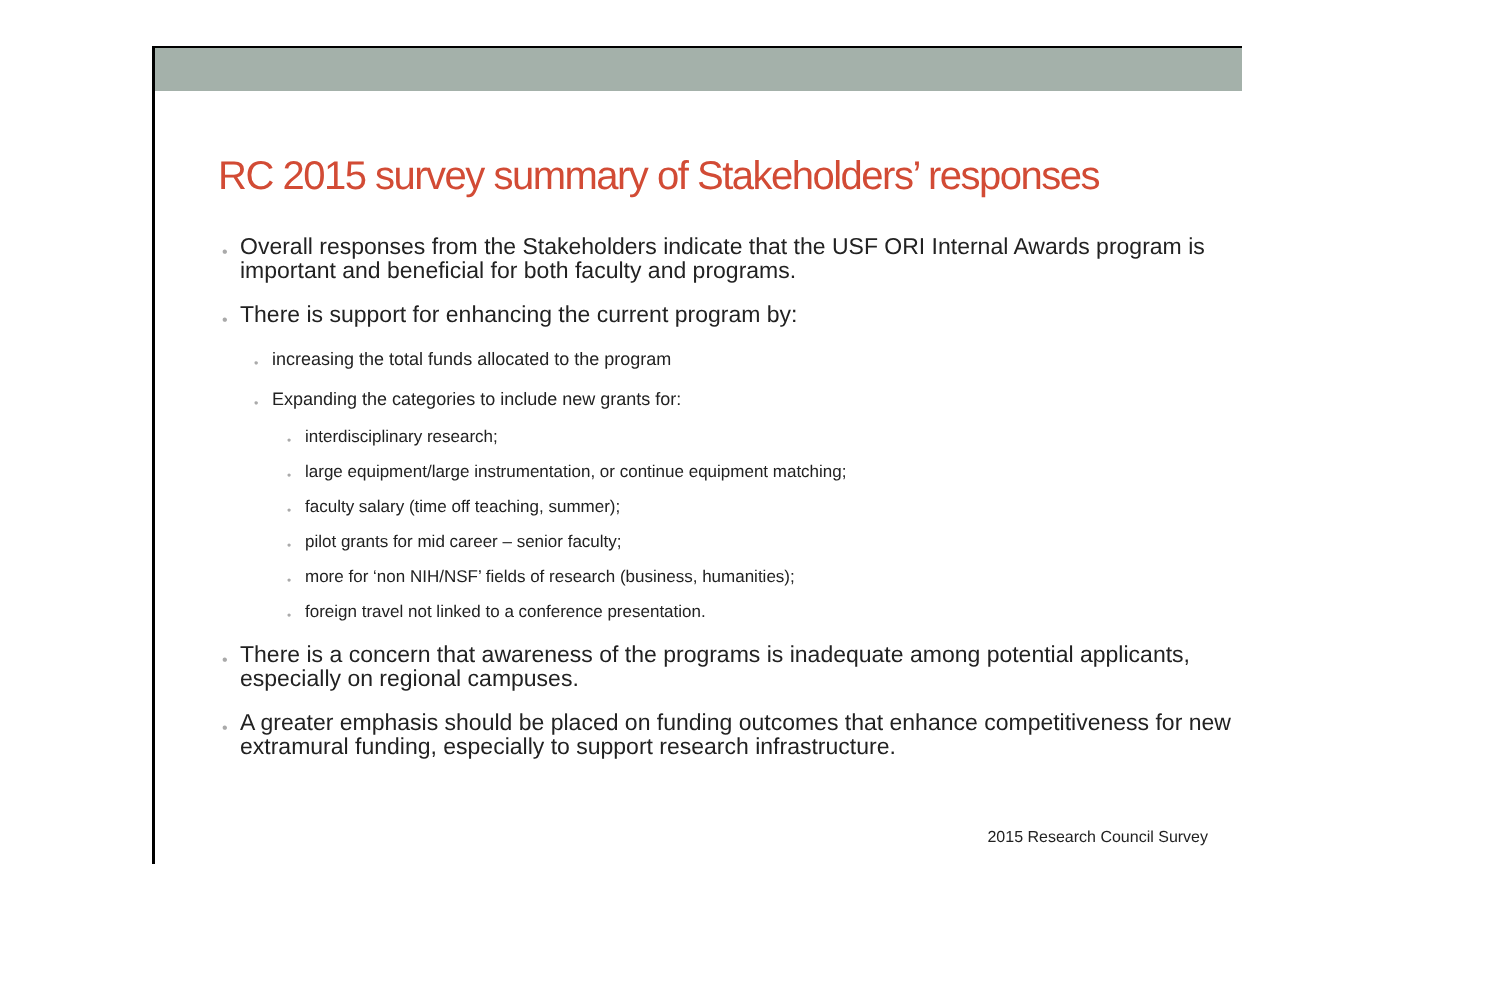RC 2015 survey summary of Stakeholders’ responses
• Overall responses from the Stakeholders indicate that the USF ORI Internal Awards program is important and beneficial for both faculty and programs.
• There is support for enhancing the current program by:
• increasing the total funds allocated to the program
• Expanding the categories to include new grants for:
• interdisciplinary research;
• large equipment/large instrumentation, or continue equipment matching;
• faculty salary (time off teaching, summer);
• pilot grants for mid career – senior faculty;
• more for ‘non NIH/NSF’ fields of research (business, humanities);
• foreign travel not linked to a conference presentation.
• There is a concern that awareness of the programs is inadequate among potential applicants, especially on regional campuses.
• A greater emphasis should be placed on funding outcomes that enhance competitiveness for new extramural funding, especially to support research infrastructure.
2015 Research Council Survey